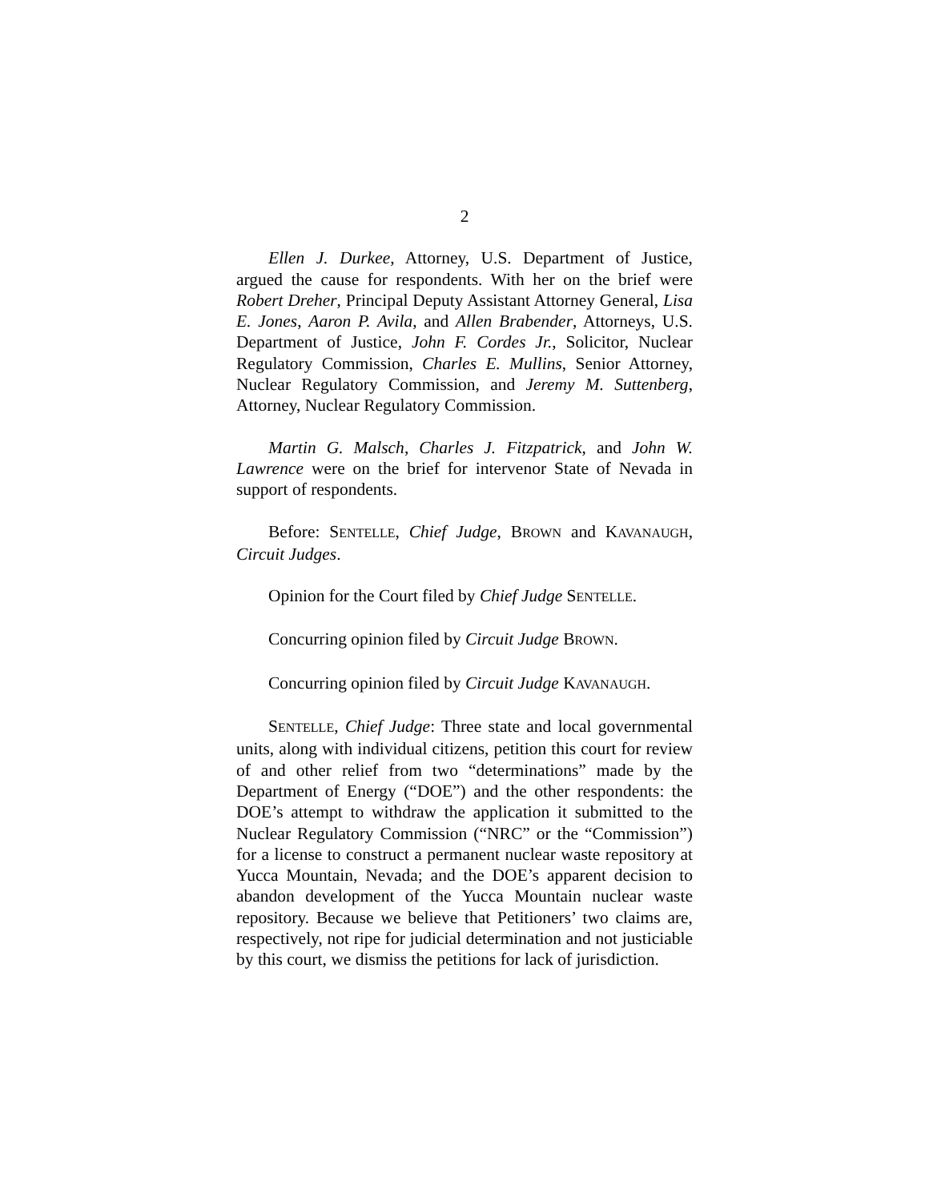2
Ellen J. Durkee, Attorney, U.S. Department of Justice, argued the cause for respondents. With her on the brief were Robert Dreher, Principal Deputy Assistant Attorney General, Lisa E. Jones, Aaron P. Avila, and Allen Brabender, Attorneys, U.S. Department of Justice, John F. Cordes Jr., Solicitor, Nuclear Regulatory Commission, Charles E. Mullins, Senior Attorney, Nuclear Regulatory Commission, and Jeremy M. Suttenberg, Attorney, Nuclear Regulatory Commission.
Martin G. Malsch, Charles J. Fitzpatrick, and John W. Lawrence were on the brief for intervenor State of Nevada in support of respondents.
Before: SENTELLE, Chief Judge, BROWN and KAVANAUGH, Circuit Judges.
Opinion for the Court filed by Chief Judge SENTELLE.
Concurring opinion filed by Circuit Judge BROWN.
Concurring opinion filed by Circuit Judge KAVANAUGH.
SENTELLE, Chief Judge: Three state and local governmental units, along with individual citizens, petition this court for review of and other relief from two “determinations” made by the Department of Energy (“DOE”) and the other respondents: the DOE’s attempt to withdraw the application it submitted to the Nuclear Regulatory Commission (“NRC” or the “Commission”) for a license to construct a permanent nuclear waste repository at Yucca Mountain, Nevada; and the DOE’s apparent decision to abandon development of the Yucca Mountain nuclear waste repository. Because we believe that Petitioners’ two claims are, respectively, not ripe for judicial determination and not justiciable by this court, we dismiss the petitions for lack of jurisdiction.